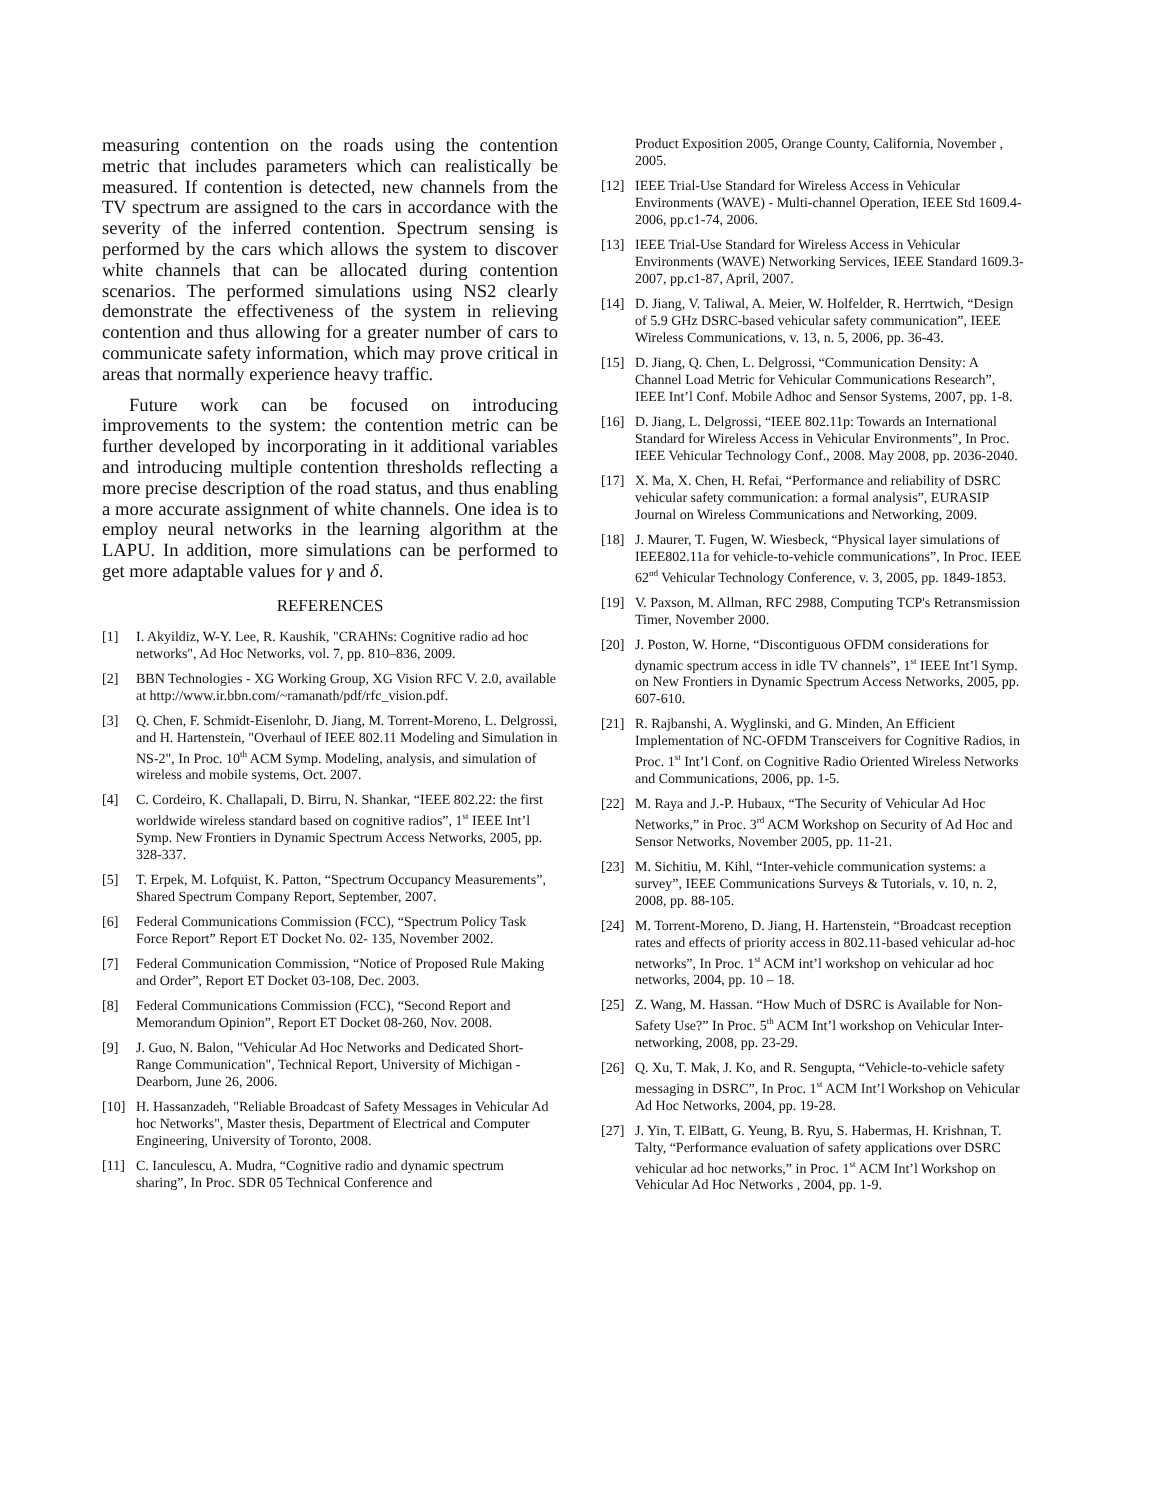measuring contention on the roads using the contention metric that includes parameters which can realistically be measured. If contention is detected, new channels from the TV spectrum are assigned to the cars in accordance with the severity of the inferred contention. Spectrum sensing is performed by the cars which allows the system to discover white channels that can be allocated during contention scenarios. The performed simulations using NS2 clearly demonstrate the effectiveness of the system in relieving contention and thus allowing for a greater number of cars to communicate safety information, which may prove critical in areas that normally experience heavy traffic.
Future work can be focused on introducing improvements to the system: the contention metric can be further developed by incorporating in it additional variables and introducing multiple contention thresholds reflecting a more precise description of the road status, and thus enabling a more accurate assignment of white channels. One idea is to employ neural networks in the learning algorithm at the LAPU. In addition, more simulations can be performed to get more adaptable values for γ and δ.
REFERENCES
[1] I. Akyildiz, W-Y. Lee, R. Kaushik, "CRAHNs: Cognitive radio ad hoc networks", Ad Hoc Networks, vol. 7, pp. 810–836, 2009.
[2] BBN Technologies - XG Working Group, XG Vision RFC V. 2.0, available at http://www.ir.bbn.com/~ramanath/pdf/rfc_vision.pdf.
[3] Q. Chen, F. Schmidt-Eisenlohr, D. Jiang, M. Torrent-Moreno, L. Delgrossi, and H. Hartenstein, "Overhaul of IEEE 802.11 Modeling and Simulation in NS-2", In Proc. 10<sup>th</sup> ACM Symp. Modeling, analysis, and simulation of wireless and mobile systems, Oct. 2007.
[4] C. Cordeiro, K. Challapali, D. Birru, N. Shankar, “IEEE 802.22: the first worldwide wireless standard based on cognitive radios”, 1<sup>st</sup> IEEE Int’l Symp. New Frontiers in Dynamic Spectrum Access Networks, 2005, pp. 328-337.
[5] T. Erpek, M. Lofquist, K. Patton, “Spectrum Occupancy Measurements”, Shared Spectrum Company Report, September, 2007.
[6] Federal Communications Commission (FCC), “Spectrum Policy Task Force Report” Report ET Docket No. 02- 135, November 2002.
[7] Federal Communication Commission, “Notice of Proposed Rule Making and Order”, Report ET Docket 03-108, Dec. 2003.
[8] Federal Communications Commission (FCC), “Second Report and Memorandum Opinion”, Report ET Docket 08-260, Nov. 2008.
[9] J. Guo, N. Balon, "Vehicular Ad Hoc Networks and Dedicated Short-Range Communication", Technical Report, University of Michigan - Dearborn, June 26, 2006.
[10] H. Hassanzadeh, "Reliable Broadcast of Safety Messages in Vehicular Ad hoc Networks", Master thesis, Department of Electrical and Computer Engineering, University of Toronto, 2008.
[11] C. Ianculescu, A. Mudra, “Cognitive radio and dynamic spectrum sharing”, In Proc. SDR 05 Technical Conference and
Product Exposition 2005, Orange County, California, November , 2005.
[12] IEEE Trial-Use Standard for Wireless Access in Vehicular Environments (WAVE) - Multi-channel Operation, IEEE Std 1609.4-2006, pp.c1-74, 2006.
[13] IEEE Trial-Use Standard for Wireless Access in Vehicular Environments (WAVE) Networking Services, IEEE Standard 1609.3-2007, pp.c1-87, April, 2007.
[14] D. Jiang, V. Taliwal, A. Meier, W. Holfelder, R. Herrtwich, “Design of 5.9 GHz DSRC-based vehicular safety communication”, IEEE Wireless Communications, v. 13, n. 5, 2006, pp. 36-43.
[15] D. Jiang, Q. Chen, L. Delgrossi, “Communication Density: A Channel Load Metric for Vehicular Communications Research”, IEEE Int’l Conf. Mobile Adhoc and Sensor Systems, 2007, pp. 1-8.
[16] D. Jiang, L. Delgrossi, “IEEE 802.11p: Towards an International Standard for Wireless Access in Vehicular Environments”, In Proc. IEEE Vehicular Technology Conf., 2008. May 2008, pp. 2036-2040.
[17] X. Ma, X. Chen, H. Refai, “Performance and reliability of DSRC vehicular safety communication: a formal analysis”, EURASIP Journal on Wireless Communications and Networking, 2009.
[18] J. Maurer, T. Fugen, W. Wiesbeck, “Physical layer simulations of IEEE802.11a for vehicle-to-vehicle communications”, In Proc. IEEE 62<sup>nd</sup> Vehicular Technology Conference, v. 3, 2005, pp. 1849-1853.
[19] V. Paxson, M. Allman, RFC 2988, Computing TCP's Retransmission Timer, November 2000.
[20] J. Poston, W. Horne, “Discontiguous OFDM considerations for dynamic spectrum access in idle TV channels”, 1<sup>st</sup> IEEE Int’l Symp. on New Frontiers in Dynamic Spectrum Access Networks, 2005, pp. 607-610.
[21] R. Rajbanshi, A. Wyglinski, and G. Minden, An Efficient Implementation of NC-OFDM Transceivers for Cognitive Radios, in Proc. 1<sup>st</sup> Int’l Conf. on Cognitive Radio Oriented Wireless Networks and Communications, 2006, pp. 1-5.
[22] M. Raya and J.-P. Hubaux, “The Security of Vehicular Ad Hoc Networks,” in Proc. 3<sup>rd</sup> ACM Workshop on Security of Ad Hoc and Sensor Networks, November 2005, pp. 11-21.
[23] M. Sichitiu, M. Kihl, “Inter-vehicle communication systems: a survey”, IEEE Communications Surveys & Tutorials, v. 10, n. 2, 2008, pp. 88-105.
[24] M. Torrent-Moreno, D. Jiang, H. Hartenstein, “Broadcast reception rates and effects of priority access in 802.11-based vehicular ad-hoc networks”, In Proc. 1<sup>st</sup> ACM int’l workshop on vehicular ad hoc networks, 2004, pp. 10 – 18.
[25] Z. Wang, M. Hassan. “How Much of DSRC is Available for Non-Safety Use?” In Proc. 5<sup>th</sup> ACM Int’l workshop on Vehicular Inter-networking, 2008, pp. 23-29.
[26] Q. Xu, T. Mak, J. Ko, and R. Sengupta, “Vehicle-to-vehicle safety messaging in DSRC”, In Proc. 1<sup>st</sup> ACM Int’l Workshop on Vehicular Ad Hoc Networks, 2004, pp. 19-28.
[27] J. Yin, T. ElBatt, G. Yeung, B. Ryu, S. Habermas, H. Krishnan, T. Talty, “Performance evaluation of safety applications over DSRC vehicular ad hoc networks,” in Proc. 1<sup>st</sup> ACM Int’l Workshop on Vehicular Ad Hoc Networks , 2004, pp. 1-9.